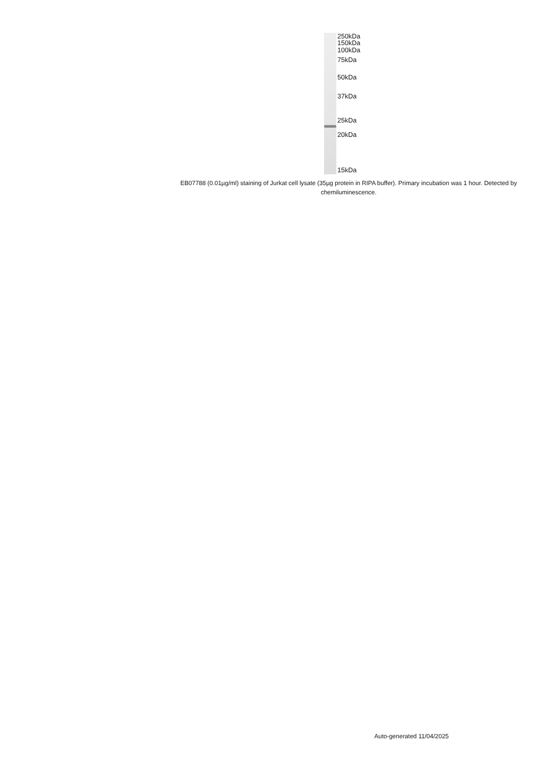250kDa
150kDa
100kDa
75kDa
50kDa
37kDa
25kDa
20kDa
15kDa
EB07788 (0.01µg/ml) staining of Jurkat cell lysate (35µg protein in RIPA buffer). Primary incubation was 1 hour. Detected by chemiluminescence.
Auto-generated 11/04/2025